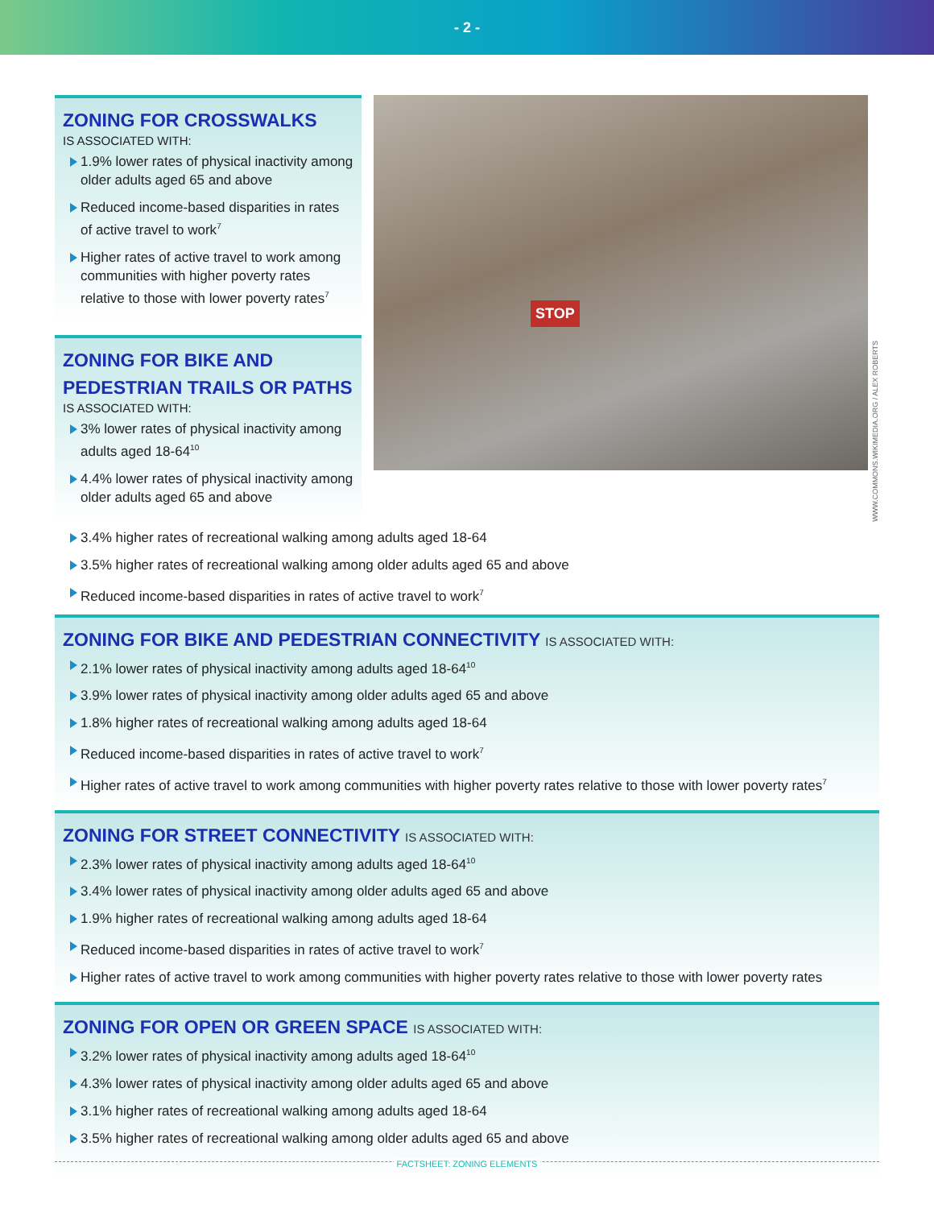- 2 -
ZONING FOR CROSSWALKS
IS ASSOCIATED WITH:
1.9% lower rates of physical inactivity among older adults aged 65 and above
Reduced income-based disparities in rates of active travel to work<sup>7</sup>
Higher rates of active travel to work among communities with higher poverty rates relative to those with lower poverty rates<sup>7</sup>
ZONING FOR BIKE AND PEDESTRIAN TRAILS OR PATHS
IS ASSOCIATED WITH:
3% lower rates of physical inactivity among adults aged 18-64<sup>10</sup>
4.4% lower rates of physical inactivity among older adults aged 65 and above
STOP
WWW.COMMONS.WIKIMEDIA.ORG / ALEX ROBERTS
3.4% higher rates of recreational walking among adults aged 18-64
3.5% higher rates of recreational walking among older adults aged 65 and above
Reduced income-based disparities in rates of active travel to work<sup>7</sup>
ZONING FOR BIKE AND PEDESTRIAN CONNECTIVITY IS ASSOCIATED WITH:
2.1% lower rates of physical inactivity among adults aged 18-64<sup>10</sup>
3.9% lower rates of physical inactivity among older adults aged 65 and above
1.8% higher rates of recreational walking among adults aged 18-64
Reduced income-based disparities in rates of active travel to work<sup>7</sup>
Higher rates of active travel to work among communities with higher poverty rates relative to those with lower poverty rates<sup>7</sup>
ZONING FOR STREET CONNECTIVITY IS ASSOCIATED WITH:
2.3% lower rates of physical inactivity among adults aged 18-64<sup>10</sup>
3.4% lower rates of physical inactivity among older adults aged 65 and above
1.9% higher rates of recreational walking among adults aged 18-64
Reduced income-based disparities in rates of active travel to work<sup>7</sup>
Higher rates of active travel to work among communities with higher poverty rates relative to those with lower poverty rates
ZONING FOR OPEN OR GREEN SPACE IS ASSOCIATED WITH:
3.2% lower rates of physical inactivity among adults aged 18-64<sup>10</sup>
4.3% lower rates of physical inactivity among older adults aged 65 and above
3.1% higher rates of recreational walking among adults aged 18-64
3.5% higher rates of recreational walking among older adults aged 65 and above
FACTSHEET: ZONING ELEMENTS